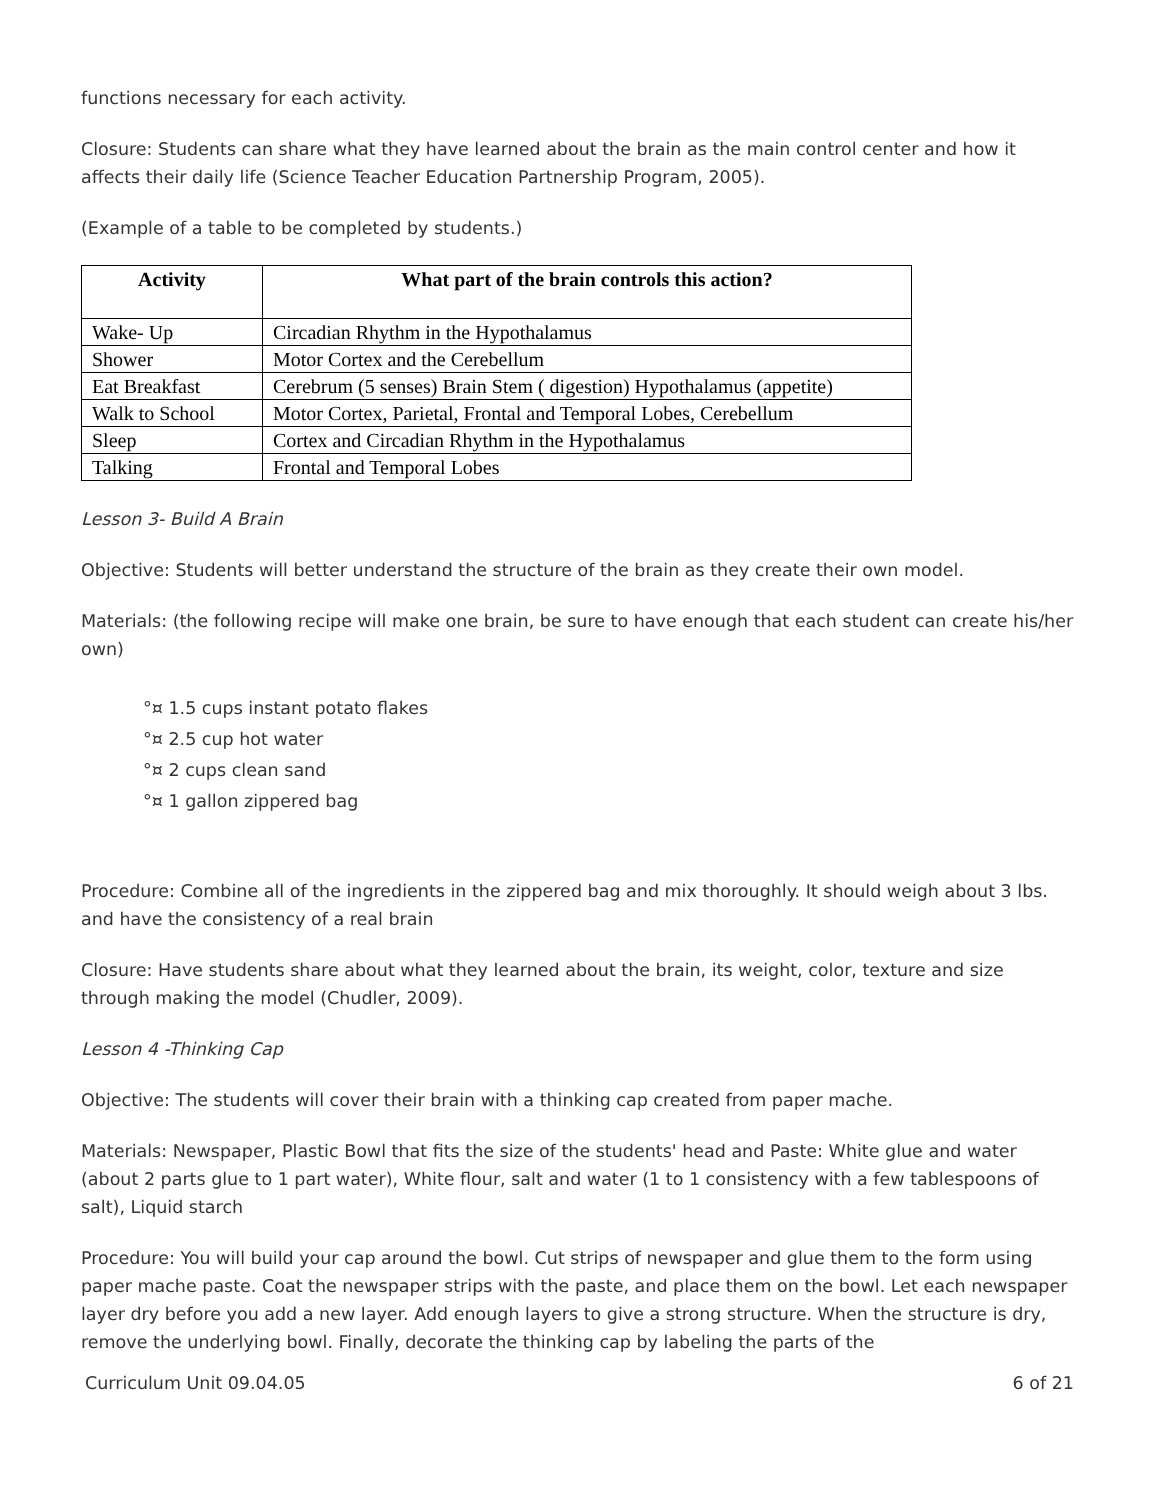functions necessary for each activity.
Closure: Students can share what they have learned about the brain as the main control center and how it affects their daily life (Science Teacher Education Partnership Program, 2005).
(Example of a table to be completed by students.)
| Activity | What part of the brain controls this action? |
| --- | --- |
| Wake- Up | Circadian Rhythm in the Hypothalamus |
| Shower | Motor Cortex and the Cerebellum |
| Eat Breakfast | Cerebrum (5 senses) Brain Stem ( digestion) Hypothalamus (appetite) |
| Walk to School | Motor Cortex, Parietal, Frontal and Temporal Lobes, Cerebellum |
| Sleep | Cortex and Circadian Rhythm in the Hypothalamus |
| Talking | Frontal and Temporal Lobes |
Lesson 3- Build A Brain
Objective: Students will better understand the structure of the brain as they create their own model.
Materials: (the following recipe will make one brain, be sure to have enough that each student can create his/her own)
°¤ 1.5 cups instant potato flakes
°¤ 2.5 cup hot water
°¤ 2 cups clean sand
°¤ 1 gallon zippered bag
Procedure: Combine all of the ingredients in the zippered bag and mix thoroughly. It should weigh about 3 lbs. and have the consistency of a real brain
Closure: Have students share about what they learned about the brain, its weight, color, texture and size through making the model (Chudler, 2009).
Lesson 4 -Thinking Cap
Objective: The students will cover their brain with a thinking cap created from paper mache.
Materials: Newspaper, Plastic Bowl that fits the size of the students' head and Paste: White glue and water (about 2 parts glue to 1 part water), White flour, salt and water (1 to 1 consistency with a few tablespoons of salt), Liquid starch
Procedure: You will build your cap around the bowl. Cut strips of newspaper and glue them to the form using paper mache paste. Coat the newspaper strips with the paste, and place them on the bowl. Let each newspaper layer dry before you add a new layer. Add enough layers to give a strong structure. When the structure is dry, remove the underlying bowl. Finally, decorate the thinking cap by labeling the parts of the
Curriculum Unit 09.04.05 6 of 21